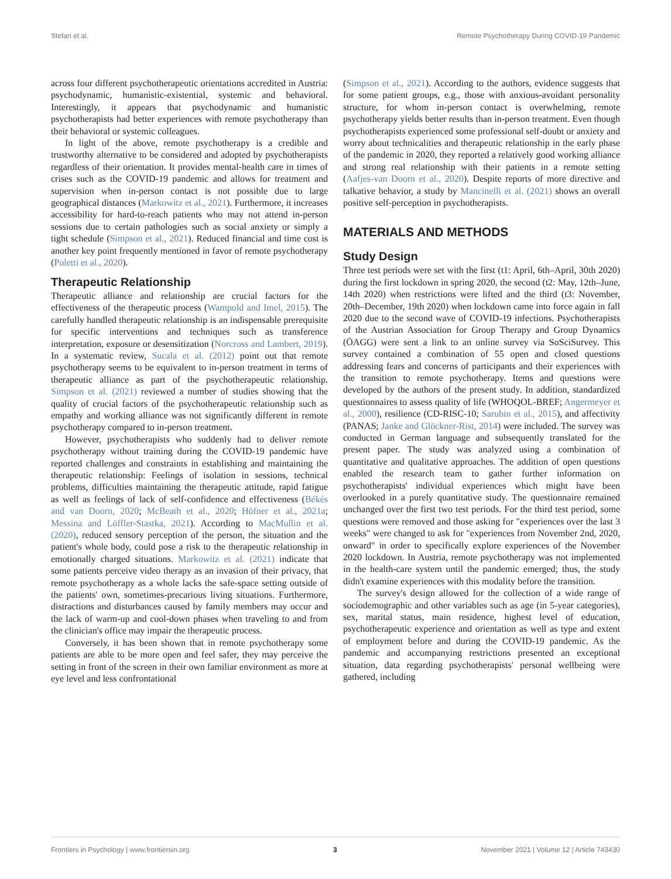Stefan et al. Remote Psychotherapy During COVID-19 Pandemic
across four different psychotherapeutic orientations accredited in Austria: psychodynamic, humanistic-existential, systemic and behavioral. Interestingly, it appears that psychodynamic and humanistic psychotherapists had better experiences with remote psychotherapy than their behavioral or systemic colleagues.
In light of the above, remote psychotherapy is a credible and trustworthy alternative to be considered and adopted by psychotherapists regardless of their orientation. It provides mental-health care in times of crises such as the COVID-19 pandemic and allows for treatment and supervision when in-person contact is not possible due to large geographical distances (Markowitz et al., 2021). Furthermore, it increases accessibility for hard-to-reach patients who may not attend in-person sessions due to certain pathologies such as social anxiety or simply a tight schedule (Simpson et al., 2021). Reduced financial and time cost is another key point frequently mentioned in favor of remote psychotherapy (Poletti et al., 2020).
Therapeutic Relationship
Therapeutic alliance and relationship are crucial factors for the effectiveness of the therapeutic process (Wampold and Imel, 2015). The carefully handled therapeutic relationship is an indispensable prerequisite for specific interventions and techniques such as transference interpretation, exposure or desensitization (Norcross and Lambert, 2019). In a systematic review, Sucala et al. (2012) point out that remote psychotherapy seems to be equivalent to in-person treatment in terms of therapeutic alliance as part of the psychotherapeutic relationship. Simpson et al. (2021) reviewed a number of studies showing that the quality of crucial factors of the psychotherapeutic relationship such as empathy and working alliance was not significantly different in remote psychotherapy compared to in-person treatment.
However, psychotherapists who suddenly had to deliver remote psychotherapy without training during the COVID-19 pandemic have reported challenges and constraints in establishing and maintaining the therapeutic relationship: Feelings of isolation in sessions, technical problems, difficulties maintaining the therapeutic attitude, rapid fatigue as well as feelings of lack of self-confidence and effectiveness (Békés and van Doorn, 2020; McBeath et al., 2020; Höfner et al., 2021a; Messina and Löffler-Stastka, 2021). According to MacMullin et al. (2020), reduced sensory perception of the person, the situation and the patient's whole body, could pose a risk to the therapeutic relationship in emotionally charged situations. Markowitz et al. (2021) indicate that some patients perceive video therapy as an invasion of their privacy, that remote psychotherapy as a whole lacks the safe-space setting outside of the patients' own, sometimes-precarious living situations. Furthermore, distractions and disturbances caused by family members may occur and the lack of warm-up and cool-down phases when traveling to and from the clinician's office may impair the therapeutic process.
Conversely, it has been shown that in remote psychotherapy some patients are able to be more open and feel safer, they may perceive the setting in front of the screen in their own familiar environment as more at eye level and less confrontational
(Simpson et al., 2021). According to the authors, evidence suggests that for some patient groups, e.g., those with anxious-avoidant personality structure, for whom in-person contact is overwhelming, remote psychotherapy yields better results than in-person treatment. Even though psychotherapists experienced some professional self-doubt or anxiety and worry about technicalities and therapeutic relationship in the early phase of the pandemic in 2020, they reported a relatively good working alliance and strong real relationship with their patients in a remote setting (Aafjes-van Doorn et al., 2020). Despite reports of more directive and talkative behavior, a study by Mancinelli et al. (2021) shows an overall positive self-perception in psychotherapists.
MATERIALS AND METHODS
Study Design
Three test periods were set with the first (t1: April, 6th–April, 30th 2020) during the first lockdown in spring 2020, the second (t2: May, 12th–June, 14th 2020) when restrictions were lifted and the third (t3: November, 20th–December, 19th 2020) when lockdown came into force again in fall 2020 due to the second wave of COVID-19 infections. Psychotherapists of the Austrian Association for Group Therapy and Group Dynamics (ÖAGG) were sent a link to an online survey via SoSciSurvey. This survey contained a combination of 55 open and closed questions addressing fears and concerns of participants and their experiences with the transition to remote psychotherapy. Items and questions were developed by the authors of the present study. In addition, standardized questionnaires to assess quality of life (WHOQOL-BREF; Angermeyer et al., 2000), resilience (CD-RISC-10; Sarubin et al., 2015), and affectivity (PANAS; Janke and Glöckner-Rist, 2014) were included. The survey was conducted in German language and subsequently translated for the present paper. The study was analyzed using a combination of quantitative and qualitative approaches. The addition of open questions enabled the research team to gather further information on psychotherapists' individual experiences which might have been overlooked in a purely quantitative study. The questionnaire remained unchanged over the first two test periods. For the third test period, some questions were removed and those asking for "experiences over the last 3 weeks" were changed to ask for "experiences from November 2nd, 2020, onward" in order to specifically explore experiences of the November 2020 lockdown. In Austria, remote psychotherapy was not implemented in the health-care system until the pandemic emerged; thus, the study didn't examine experiences with this modality before the transition.
The survey's design allowed for the collection of a wide range of sociodemographic and other variables such as age (in 5-year categories), sex, marital status, main residence, highest level of education, psychotherapeutic experience and orientation as well as type and extent of employment before and during the COVID-19 pandemic. As the pandemic and accompanying restrictions presented an exceptional situation, data regarding psychotherapists' personal wellbeing were gathered, including
Frontiers in Psychology | www.frontiersin.org 3 November 2021 | Volume 12 | Article 743430